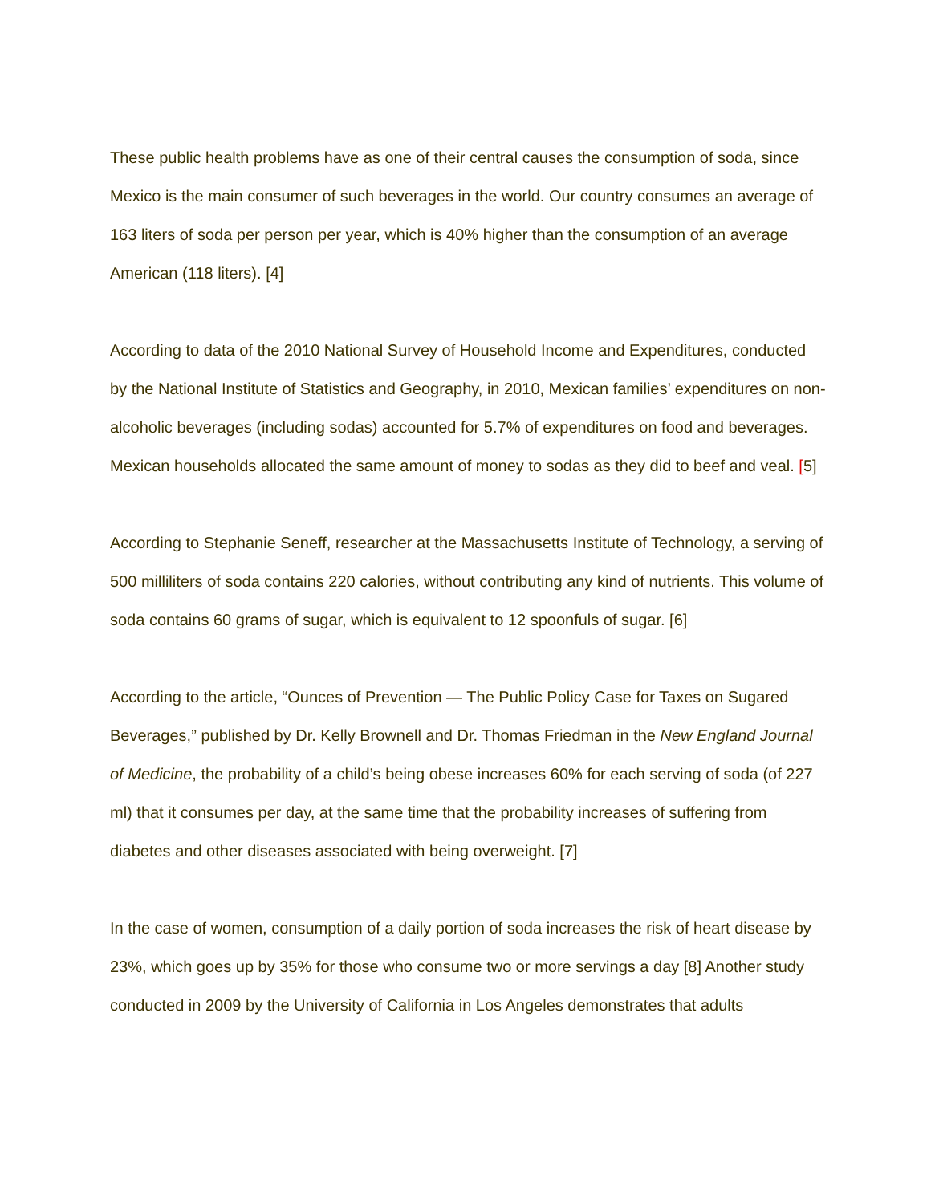These public health problems have as one of their central causes the consumption of soda, since Mexico is the main consumer of such beverages in the world. Our country consumes an average of 163 liters of soda per person per year, which is 40% higher than the consumption of an average American (118 liters). [4]
According to data of the 2010 National Survey of Household Income and Expenditures, conducted by the National Institute of Statistics and Geography, in 2010, Mexican families’ expenditures on non-alcoholic beverages (including sodas) accounted for 5.7% of expenditures on food and beverages. Mexican households allocated the same amount of money to sodas as they did to beef and veal. [5]
According to Stephanie Seneff, researcher at the Massachusetts Institute of Technology, a serving of 500 milliliters of soda contains 220 calories, without contributing any kind of nutrients. This volume of soda contains 60 grams of sugar, which is equivalent to 12 spoonfuls of sugar. [6]
According to the article, “Ounces of Prevention — The Public Policy Case for Taxes on Sugared Beverages,” published by Dr. Kelly Brownell and Dr. Thomas Friedman in the New England Journal of Medicine, the probability of a child’s being obese increases 60% for each serving of soda (of 227 ml) that it consumes per day, at the same time that the probability increases of suffering from diabetes and other diseases associated with being overweight. [7]
In the case of women, consumption of a daily portion of soda increases the risk of heart disease by 23%, which goes up by 35% for those who consume two or more servings a day [8] Another study conducted in 2009 by the University of California in Los Angeles demonstrates that adults